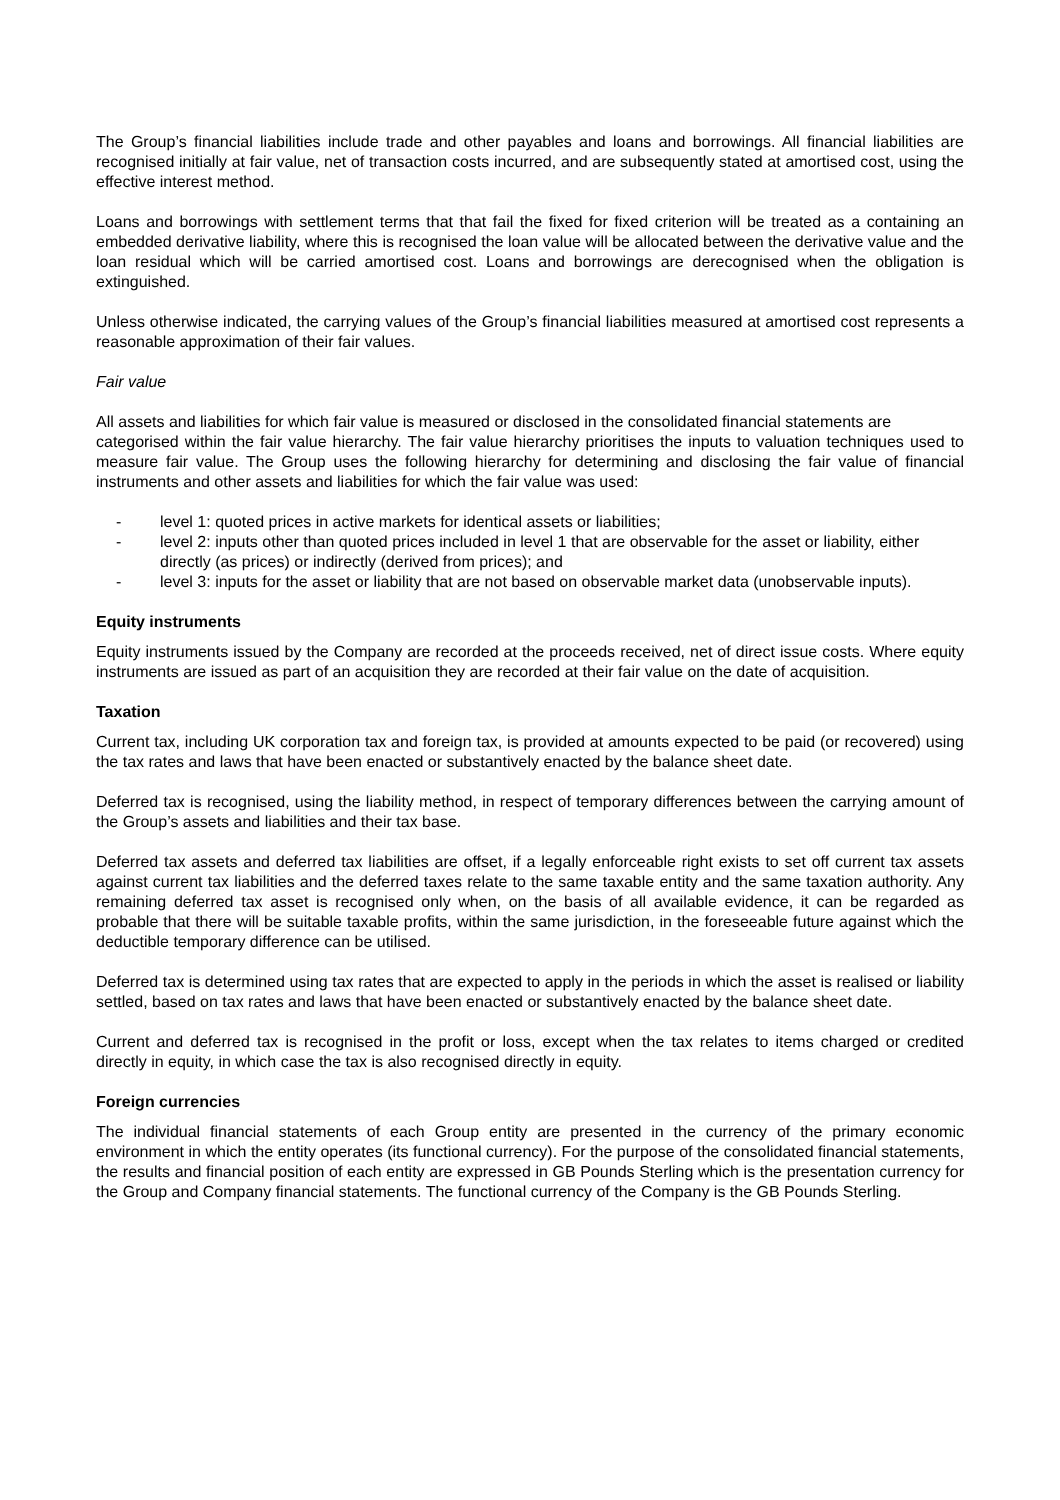The Group’s financial liabilities include trade and other payables and loans and borrowings. All financial liabilities are recognised initially at fair value, net of transaction costs incurred, and are subsequently stated at amortised cost, using the effective interest method.
Loans and borrowings with settlement terms that that fail the fixed for fixed criterion will be treated as a containing an embedded derivative liability, where this is recognised the loan value will be allocated between the derivative value and the loan residual which will be carried amortised cost. Loans and borrowings are derecognised when the obligation is extinguished.
Unless otherwise indicated, the carrying values of the Group’s financial liabilities measured at amortised cost represents a reasonable approximation of their fair values.
Fair value
All assets and liabilities for which fair value is measured or disclosed in the consolidated financial statements are
categorised within the fair value hierarchy. The fair value hierarchy prioritises the inputs to valuation techniques used to measure fair value. The Group uses the following hierarchy for determining and disclosing the fair value of financial instruments and other assets and liabilities for which the fair value was used:
- level 1: quoted prices in active markets for identical assets or liabilities;
- level 2: inputs other than quoted prices included in level 1 that are observable for the asset or liability, either directly (as prices) or indirectly (derived from prices); and
- level 3: inputs for the asset or liability that are not based on observable market data (unobservable inputs).
Equity instruments
Equity instruments issued by the Company are recorded at the proceeds received, net of direct issue costs. Where equity instruments are issued as part of an acquisition they are recorded at their fair value on the date of acquisition.
Taxation
Current tax, including UK corporation tax and foreign tax, is provided at amounts expected to be paid (or recovered) using the tax rates and laws that have been enacted or substantively enacted by the balance sheet date.
Deferred tax is recognised, using the liability method, in respect of temporary differences between the carrying amount of the Group’s assets and liabilities and their tax base.
Deferred tax assets and deferred tax liabilities are offset, if a legally enforceable right exists to set off current tax assets against current tax liabilities and the deferred taxes relate to the same taxable entity and the same taxation authority. Any remaining deferred tax asset is recognised only when, on the basis of all available evidence, it can be regarded as probable that there will be suitable taxable profits, within the same jurisdiction, in the foreseeable future against which the deductible temporary difference can be utilised.
Deferred tax is determined using tax rates that are expected to apply in the periods in which the asset is realised or liability settled, based on tax rates and laws that have been enacted or substantively enacted by the balance sheet date.
Current and deferred tax is recognised in the profit or loss, except when the tax relates to items charged or credited directly in equity, in which case the tax is also recognised directly in equity.
Foreign currencies
The individual financial statements of each Group entity are presented in the currency of the primary economic environment in which the entity operates (its functional currency). For the purpose of the consolidated financial statements, the results and financial position of each entity are expressed in GB Pounds Sterling which is the presentation currency for the Group and Company financial statements. The functional currency of the Company is the GB Pounds Sterling.